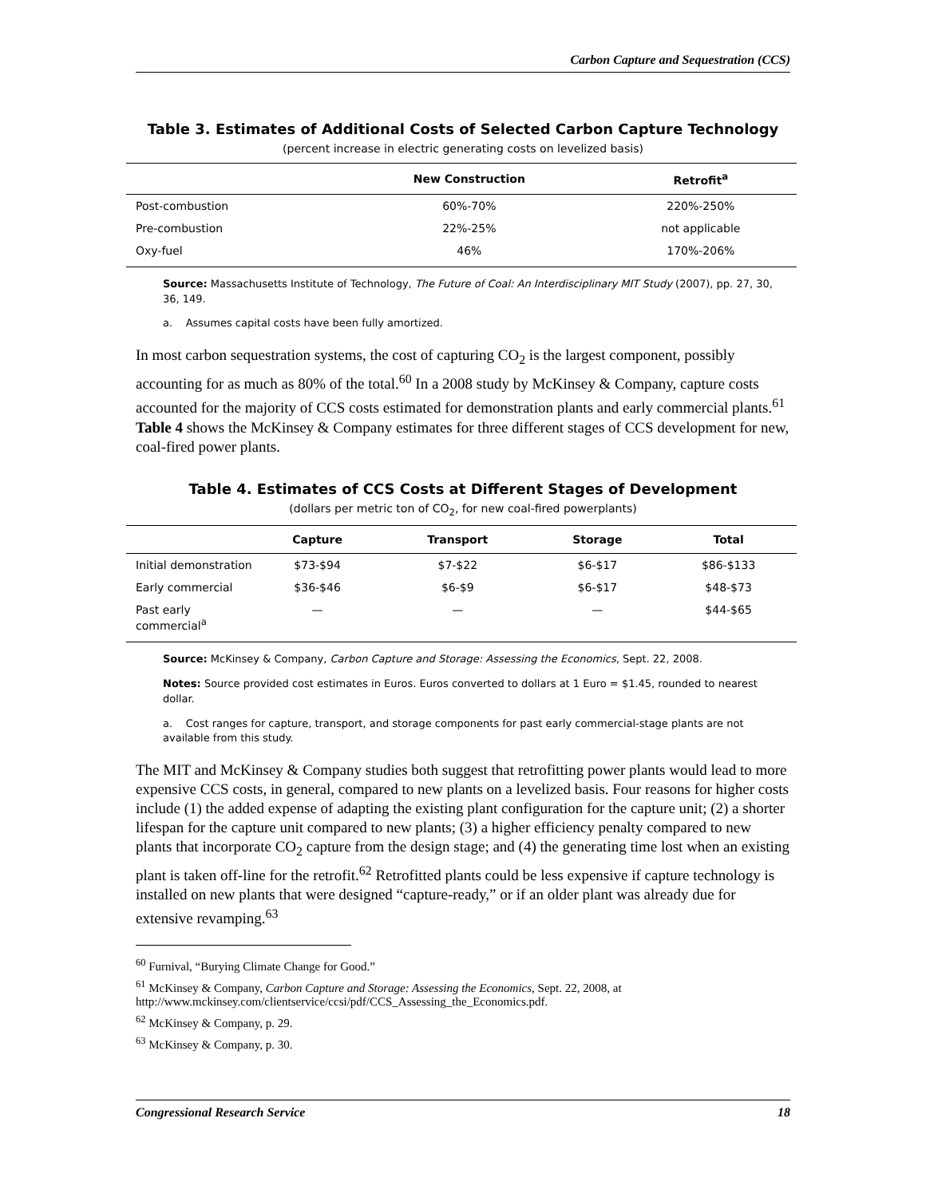Carbon Capture and Sequestration (CCS)
Table 3. Estimates of Additional Costs of Selected Carbon Capture Technology
(percent increase in electric generating costs on levelized basis)
| | New Construction | Retrofit<sup>a</sup> |
| --- | --- | --- |
| Post-combustion | 60%-70% | 220%-250% |
| Pre-combustion | 22%-25% | not applicable |
| Oxy-fuel | 46% | 170%-206% |
Source: Massachusetts Institute of Technology, The Future of Coal: An Interdisciplinary MIT Study (2007), pp. 27, 30, 36, 149.
a. Assumes capital costs have been fully amortized.
In most carbon sequestration systems, the cost of capturing CO<sub>2</sub> is the largest component, possibly accounting for as much as 80% of the total.<sup>60</sup> In a 2008 study by McKinsey & Company, capture costs accounted for the majority of CCS costs estimated for demonstration plants and early commercial plants.<sup>61</sup> Table 4 shows the McKinsey & Company estimates for three different stages of CCS development for new, coal-fired power plants.
Table 4. Estimates of CCS Costs at Different Stages of Development
(dollars per metric ton of CO<sub>2</sub>, for new coal-fired powerplants)
| | Capture | Transport | Storage | Total |
| --- | --- | --- | --- | --- |
| Initial demonstration | $73-$94 | $7-$22 | $6-$17 | $86-$133 |
| Early commercial | $36-$46 | $6-$9 | $6-$17 | $48-$73 |
| Past early commercial<sup>a</sup> | — | — | — | $44-$65 |
Source: McKinsey & Company, Carbon Capture and Storage: Assessing the Economics, Sept. 22, 2008.
Notes: Source provided cost estimates in Euros. Euros converted to dollars at 1 Euro = $1.45, rounded to nearest dollar.
a. Cost ranges for capture, transport, and storage components for past early commercial-stage plants are not available from this study.
The MIT and McKinsey & Company studies both suggest that retrofitting power plants would lead to more expensive CCS costs, in general, compared to new plants on a levelized basis. Four reasons for higher costs include (1) the added expense of adapting the existing plant configuration for the capture unit; (2) a shorter lifespan for the capture unit compared to new plants; (3) a higher efficiency penalty compared to new plants that incorporate CO<sub>2</sub> capture from the design stage; and (4) the generating time lost when an existing plant is taken off-line for the retrofit.<sup>62</sup> Retrofitted plants could be less expensive if capture technology is installed on new plants that were designed “capture-ready,” or if an older plant was already due for extensive revamping.<sup>63</sup>
<sup>60</sup> Furnival, “Burying Climate Change for Good.”
<sup>61</sup> McKinsey & Company, Carbon Capture and Storage: Assessing the Economics, Sept. 22, 2008, at http://www.mckinsey.com/clientservice/ccsi/pdf/CCS_Assessing_the_Economics.pdf.
<sup>62</sup> McKinsey & Company, p. 29.
<sup>63</sup> McKinsey & Company, p. 30.
Congressional Research Service 18